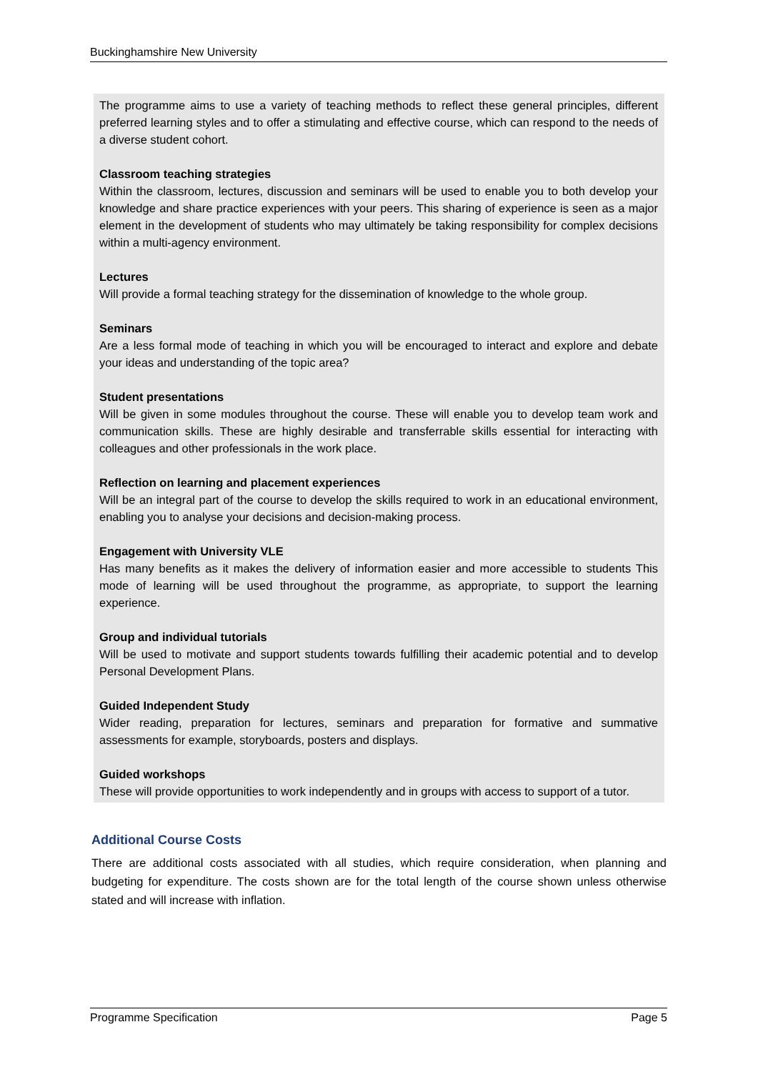Buckinghamshire New University
The programme aims to use a variety of teaching methods to reflect these general principles, different preferred learning styles and to offer a stimulating and effective course, which can respond to the needs of a diverse student cohort.
Classroom teaching strategies
Within the classroom, lectures, discussion and seminars will be used to enable you to both develop your knowledge and share practice experiences with your peers. This sharing of experience is seen as a major element in the development of students who may ultimately be taking responsibility for complex decisions within a multi-agency environment.
Lectures
Will provide a formal teaching strategy for the dissemination of knowledge to the whole group.
Seminars
Are a less formal mode of teaching in which you will be encouraged to interact and explore and debate your ideas and understanding of the topic area?
Student presentations
Will be given in some modules throughout the course. These will enable you to develop team work and communication skills. These are highly desirable and transferrable skills essential for interacting with colleagues and other professionals in the work place.
Reflection on learning and placement experiences
Will be an integral part of the course to develop the skills required to work in an educational environment, enabling you to analyse your decisions and decision-making process.
Engagement with University VLE
Has many benefits as it makes the delivery of information easier and more accessible to students This mode of learning will be used throughout the programme, as appropriate, to support the learning experience.
Group and individual tutorials
Will be used to motivate and support students towards fulfilling their academic potential and to develop Personal Development Plans.
Guided Independent Study
Wider reading, preparation for lectures, seminars and preparation for formative and summative assessments for example, storyboards, posters and displays.
Guided workshops
These will provide opportunities to work independently and in groups with access to support of a tutor.
Additional Course Costs
There are additional costs associated with all studies, which require consideration, when planning and budgeting for expenditure. The costs shown are for the total length of the course shown unless otherwise stated and will increase with inflation.
Programme Specification Page 5